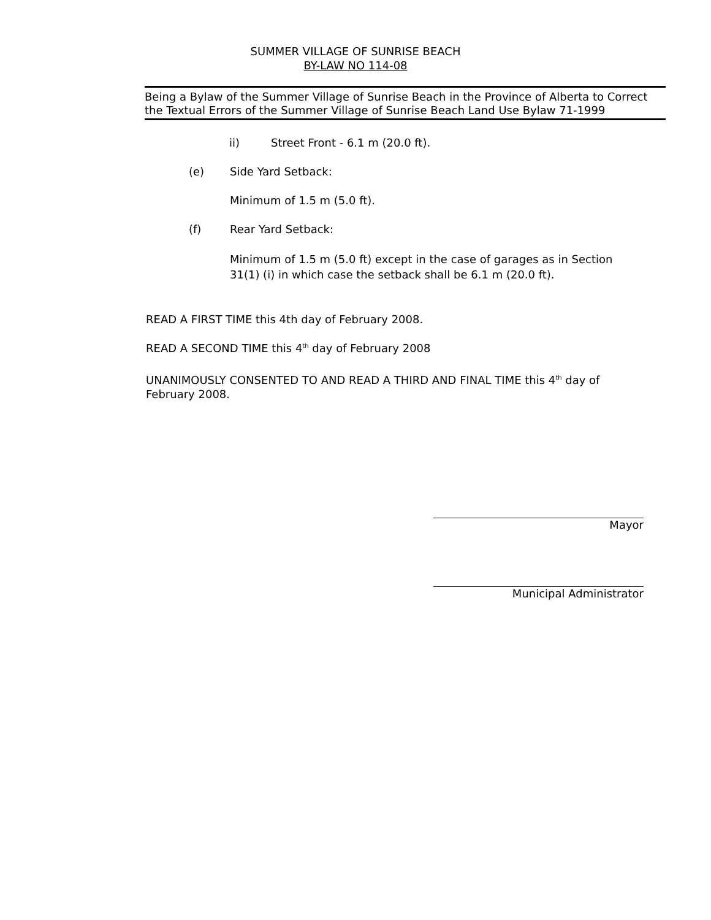SUMMER VILLAGE OF SUNRISE BEACH
BY-LAW NO 114-08
Being a Bylaw of the Summer Village of Sunrise Beach in the Province of Alberta to Correct the Textual Errors of the Summer Village of Sunrise Beach Land Use Bylaw 71-1999
ii) Street Front - 6.1 m (20.0 ft).
(e) Side Yard Setback:
Minimum of 1.5 m (5.0 ft).
(f) Rear Yard Setback:
Minimum of 1.5 m (5.0 ft) except in the case of garages as in Section 31(1) (i) in which case the setback shall be 6.1 m (20.0 ft).
READ A FIRST TIME this 4th day of February 2008.
READ A SECOND TIME this 4<sup>th</sup> day of February 2008
UNANIMOUSLY CONSENTED TO AND READ A THIRD AND FINAL TIME this 4<sup>th</sup> day of February 2008.
Mayor
Municipal Administrator